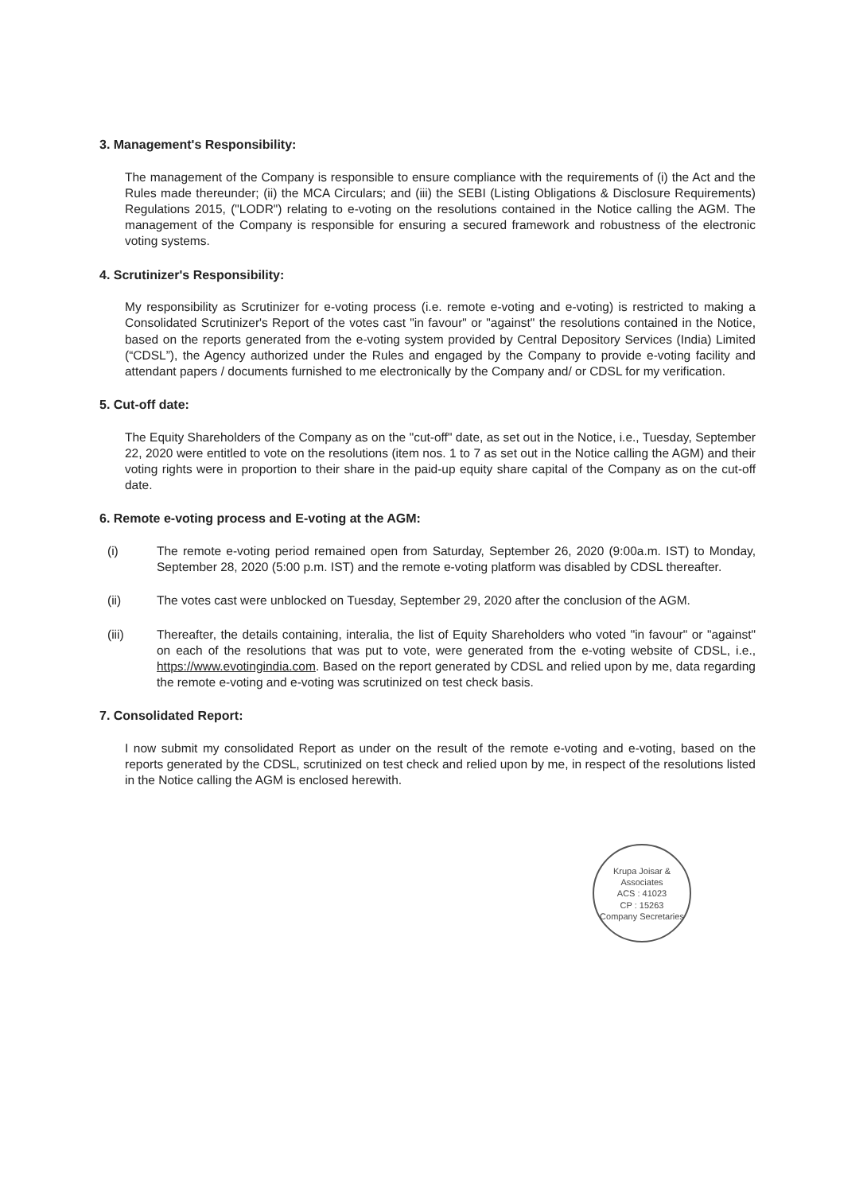3. Management's Responsibility:
The management of the Company is responsible to ensure compliance with the requirements of (i) the Act and the Rules made thereunder; (ii) the MCA Circulars; and (iii) the SEBI (Listing Obligations & Disclosure Requirements) Regulations 2015, ("LODR") relating to e-voting on the resolutions contained in the Notice calling the AGM. The management of the Company is responsible for ensuring a secured framework and robustness of the electronic voting systems.
4. Scrutinizer's Responsibility:
My responsibility as Scrutinizer for e-voting process (i.e. remote e-voting and e-voting) is restricted to making a Consolidated Scrutinizer's Report of the votes cast "in favour" or "against" the resolutions contained in the Notice, based on the reports generated from the e-voting system provided by Central Depository Services (India) Limited (“CDSL”), the Agency authorized under the Rules and engaged by the Company to provide e-voting facility and attendant papers / documents furnished to me electronically by the Company and/ or CDSL for my verification.
5. Cut-off date:
The Equity Shareholders of the Company as on the "cut-off" date, as set out in the Notice, i.e., Tuesday, September 22, 2020 were entitled to vote on the resolutions (item nos. 1 to 7 as set out in the Notice calling the AGM) and their voting rights were in proportion to their share in the paid-up equity share capital of the Company as on the cut-off date.
6. Remote e-voting process and E-voting at the AGM:
(i) The remote e-voting period remained open from Saturday, September 26, 2020 (9:00a.m. IST) to Monday, September 28, 2020 (5:00 p.m. IST) and the remote e-voting platform was disabled by CDSL thereafter.
(ii) The votes cast were unblocked on Tuesday, September 29, 2020 after the conclusion of the AGM.
(iii) Thereafter, the details containing, interalia, the list of Equity Shareholders who voted "in favour" or "against" on each of the resolutions that was put to vote, were generated from the e-voting website of CDSL, i.e., https://www.evotingindia.com. Based on the report generated by CDSL and relied upon by me, data regarding the remote e-voting and e-voting was scrutinized on test check basis.
7. Consolidated Report:
I now submit my consolidated Report as under on the result of the remote e-voting and e-voting, based on the reports generated by the CDSL, scrutinized on test check and relied upon by me, in respect of the resolutions listed in the Notice calling the AGM is enclosed herewith.
Krupa Joisar & Associates
ACS : 41023
CP : 15263
Company Secretaries